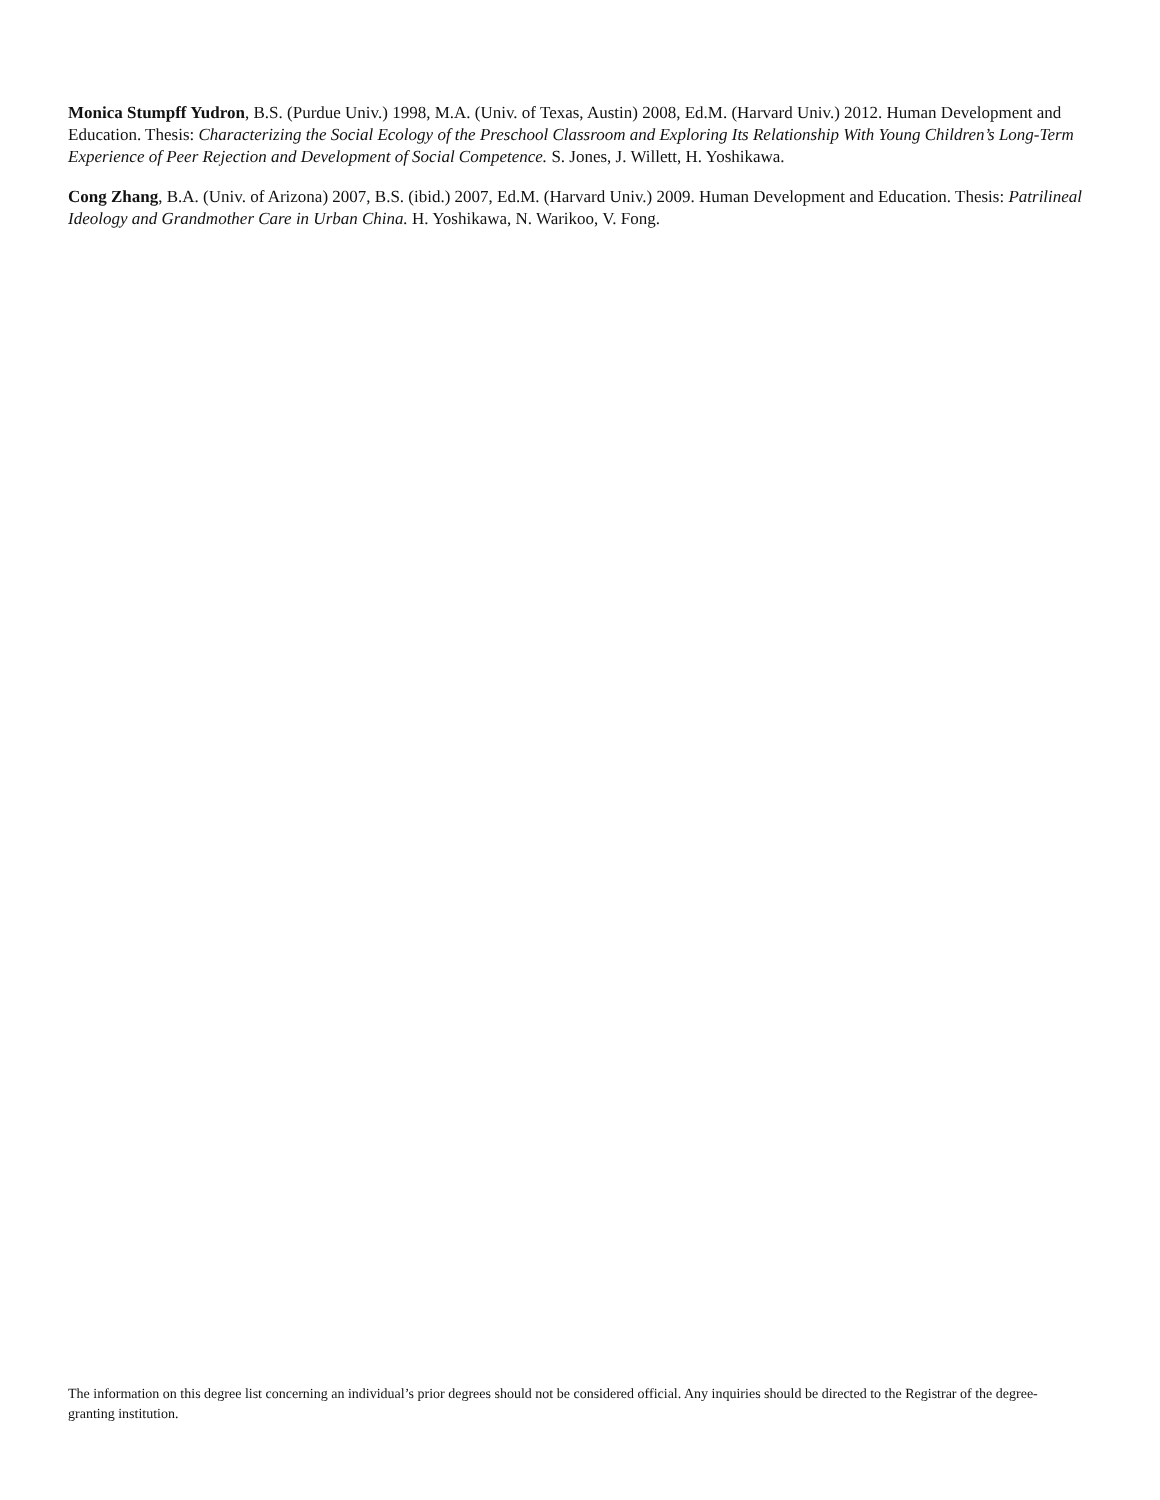Monica Stumpff Yudron, B.S. (Purdue Univ.) 1998, M.A. (Univ. of Texas, Austin) 2008, Ed.M. (Harvard Univ.) 2012. Human Development and Education. Thesis: Characterizing the Social Ecology of the Preschool Classroom and Exploring Its Relationship With Young Children’s Long-Term Experience of Peer Rejection and Development of Social Competence. S. Jones, J. Willett, H. Yoshikawa.
Cong Zhang, B.A. (Univ. of Arizona) 2007, B.S. (ibid.) 2007, Ed.M. (Harvard Univ.) 2009. Human Development and Education. Thesis: Patrilineal Ideology and Grandmother Care in Urban China. H. Yoshikawa, N. Warikoo, V. Fong.
The information on this degree list concerning an individual’s prior degrees should not be considered official. Any inquiries should be directed to the Registrar of the degree-granting institution.